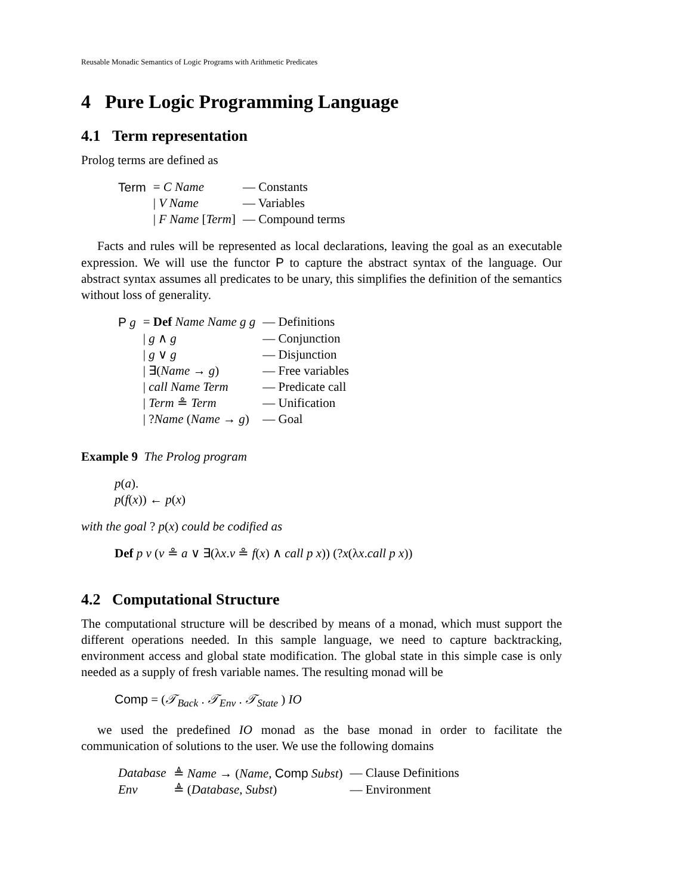Reusable Monadic Semantics of Logic Programs with Arithmetic Predicates
4 Pure Logic Programming Language
4.1 Term representation
Prolog terms are defined as
| Term | = C Name | — Constants |
| | / V Name | — Variables |
| | / F Name [ Term ] | — Compound terms |
Facts and rules will be represented as local declarations, leaving the goal as an executable expression. We will use the functor P to capture the abstract syntax of the language. Our abstract syntax assumes all predicates to be unary, this simplifies the definition of the semantics without loss of generality.
| P g | = Def Name Name g g | — Definitions |
| | / g ∧ g | — Conjunction |
| | / g ∨ g | — Disjunction |
| | / ∃( Name → g ) | — Free variables |
| | / call Name Term | — Predicate call |
| | / Term ≗ Term | — Unification |
| | / ? Name ( Name → g ) | — Goal |
Example 9 The Prolog program
p(a).
p(f(x)) ← p(x)
with the goal ? p(x) could be codified as
Def p v (v ≗ a ∨ ∃(λx.v ≗ f(x) ∧ call p x)) (?x(λx.call p x))
4.2 Computational Structure
The computational structure will be described by means of a monad, which must support the different operations needed. In this sample language, we need to capture backtracking, environment access and global state modification. The global state in this simple case is only needed as a supply of fresh variable names. The resulting monad will be
Comp = (𝒯<sub>Back</sub> . 𝒯<sub>Env</sub> . 𝒯<sub>State</sub> ) IO
we used the predefined IO monad as the base monad in order to facilitate the communication of solutions to the user. We use the following domains
| Database | ≜ Name → ( Name , Comp Subst ) | — Clause Definitions |
| Env | ≜ ( Database , Subst ) | — Environment |